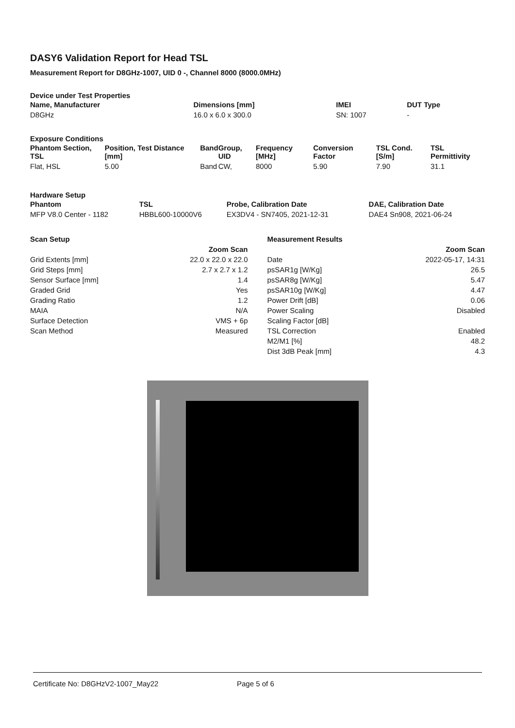DASY6 Validation Report for Head TSL
Measurement Report for D8GHz-1007, UID 0 -, Channel 8000 (8000.0MHz)
Device under Test Properties
| Name, Manufacturer | Dimensions [mm] | IMEI | DUT Type |
| --- | --- | --- | --- |
| D8GHz | 16.0 x 6.0 x 300.0 | SN: 1007 | - |
Exposure Conditions
| Phantom Section, TSL | Position, Test Distance [mm] | Band | Group, UID | Frequency [MHz] | Conversion Factor | TSL Cond. [S/m] | TSL Permittivity |
| --- | --- | --- | --- | --- | --- | --- | --- |
| Flat, HSL | 5.00 | Band | CW, | 8000 | 5.90 | 7.90 | 31.1 |
Hardware Setup
| Phantom | TSL | Probe, Calibration Date | DAE, Calibration Date |
| --- | --- | --- | --- |
| MFP V8.0 Center - 1182 | HBBL600-10000V6 | EX3DV4 - SN7405, 2021-12-31 | DAE4 Sn908, 2021-06-24 |
| Scan Setup | |
| --- | --- |
| | Zoom Scan |
| Grid Extents [mm] | 22.0 x 22.0 x 22.0 |
| Grid Steps [mm] | 2.7 x 2.7 x 1.2 |
| Sensor Surface [mm] | 1.4 |
| Graded Grid | Yes |
| Grading Ratio | 1.2 |
| MAIA | N/A |
| Surface Detection | VMS + 6p |
| Scan Method | Measured |
| Measurement Results | |
| --- | --- |
| | Zoom Scan |
| Date | 2022-05-17, 14:31 |
| psSAR1g [W/Kg] | 26.5 |
| psSAR8g [W/Kg] | 5.47 |
| psSAR10g [W/Kg] | 4.47 |
| Power Drift [dB] | 0.06 |
| Power Scaling | Disabled |
| Scaling Factor [dB] | |
| TSL Correction | Enabled |
| M2/M1 [%] | 48.2 |
| Dist 3dB Peak [mm] | 4.3 |
Certificate No: D8GHzV2-1007_May22 Page 5 of 6